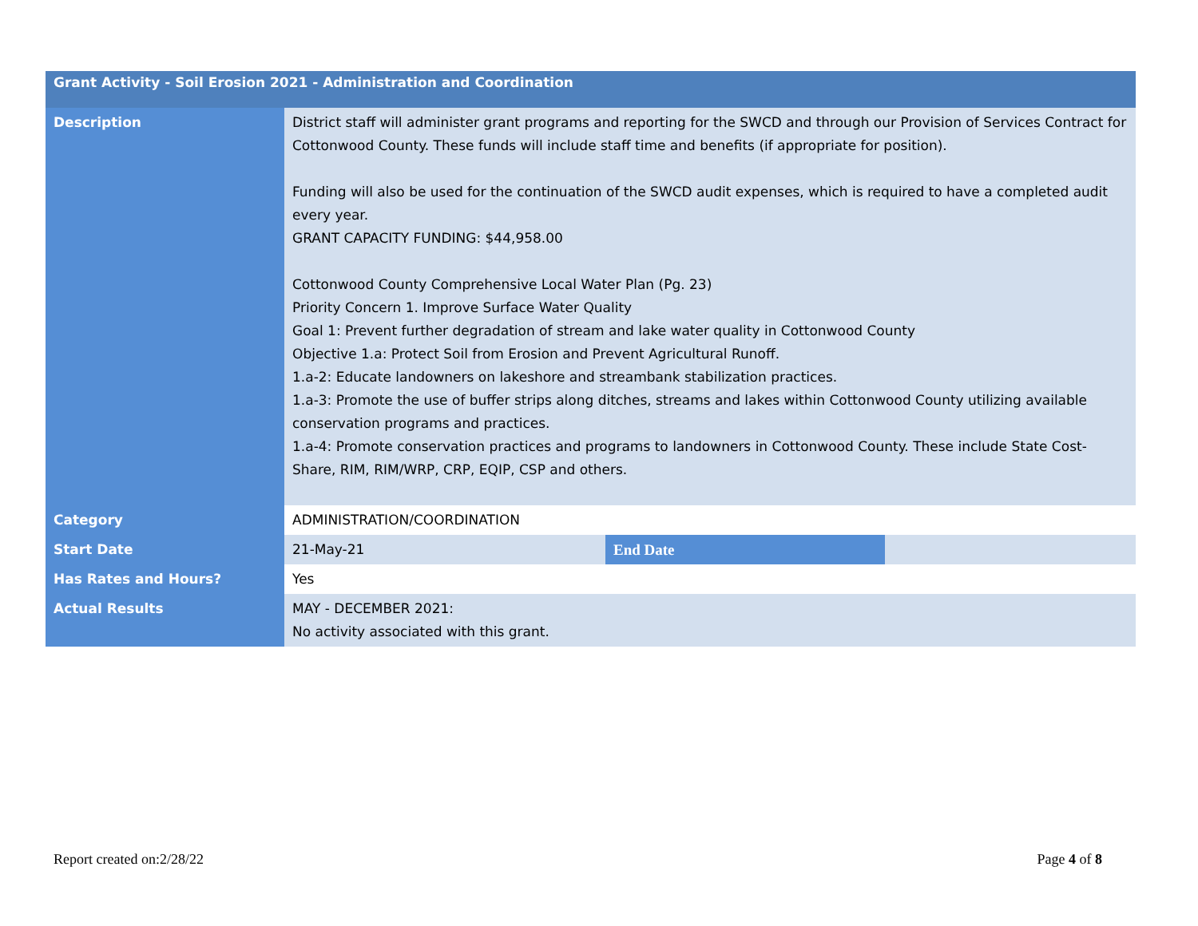| Grant Activity - Soil Erosion 2021 - Administration and Coordination | | | |
| --- | --- | --- | --- |
| Description | District staff will administer grant programs and reporting for the SWCD and through our Provision of Services Contract for Cottonwood County. These funds will include staff time and benefits (if appropriate for position). Funding will also be used for the continuation of the SWCD audit expenses, which is required to have a completed audit every year. GRANT CAPACITY FUNDING: $44,958.00 Cottonwood County Comprehensive Local Water Plan (Pg. 23) Priority Concern 1. Improve Surface Water Quality Goal 1: Prevent further degradation of stream and lake water quality in Cottonwood County Objective 1.a: Protect Soil from Erosion and Prevent Agricultural Runoff. 1.a-2: Educate landowners on lakeshore and streambank stabilization practices. 1.a-3: Promote the use of buffer strips along ditches, streams and lakes within Cottonwood County utilizing available conservation programs and practices. 1.a-4: Promote conservation practices and programs to landowners in Cottonwood County. These include State Cost-Share, RIM, RIM/WRP, CRP, EQIP, CSP and others. | | |
| Category | ADMINISTRATION/COORDINATION | | |
| Start Date | 21-May-21 | End Date | |
| Has Rates and Hours? | Yes | | |
| Actual Results | MAY - DECEMBER 2021: No activity associated with this grant. | | |
Report created on:2/28/22 Page 4 of 8